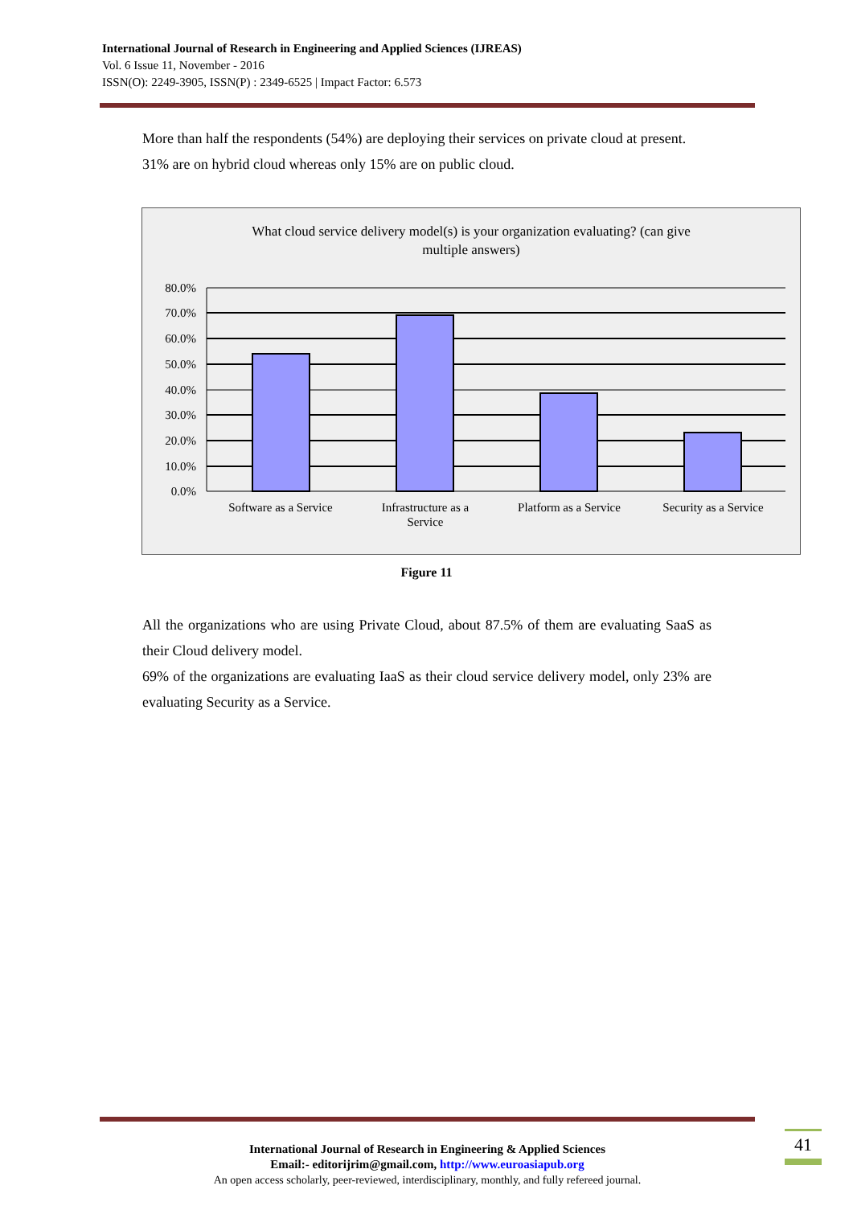International Journal of Research in Engineering and Applied Sciences (IJREAS)
Vol. 6 Issue 11, November - 2016
ISSN(O): 2249-3905, ISSN(P) : 2349-6525 | Impact Factor: 6.573
More than half the respondents (54%) are deploying their services on private cloud at present. 31% are on hybrid cloud whereas only 15% are on public cloud.
What cloud service delivery model(s) is your organization evaluating? (can give
multiple answers)
80.0%
70.0%
60.0%
50.0%
40.0%
30.0%
20.0%
10.0%
0.0%
Software as a Service
Infrastructure as a
Service
Platform as a Service
Security as a Service
Figure 11
All the organizations who are using Private Cloud, about 87.5% of them are evaluating SaaS as their Cloud delivery model.
69% of the organizations are evaluating IaaS as their cloud service delivery model, only 23% are evaluating Security as a Service.
International Journal of Research in Engineering & Applied Sciences
Email:- editorijrim@gmail.com, http://www.euroasiapub.org
An open access scholarly, peer-reviewed, interdisciplinary, monthly, and fully refereed journal.
41